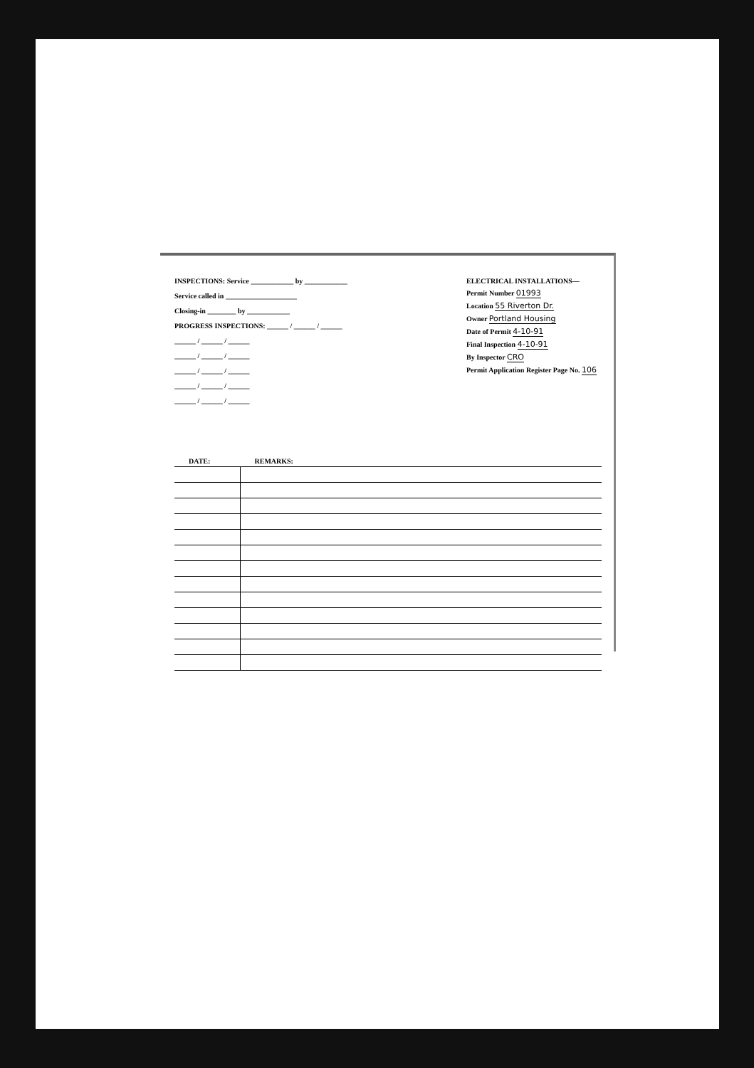INSPECTIONS: Service ____________ by ____________
Service called in ____________________
Closing-in ________ by ____________
PROGRESS INSPECTIONS: ______ / ______ / ______
______ / ______ / ______
______ / ______ / ______
______ / ______ / ______
______ / ______ / ______
______ / ______ / ______
ELECTRICAL INSTALLATIONS—
Permit Number 01993
Location 55 Riverton Dr.
Owner Portland Housing
Date of Permit 4-10-91
Final Inspection 4-10-91
By Inspector CRO
Permit Application Register Page No. 106
| DATE: | REMARKS: |
| --- | --- |